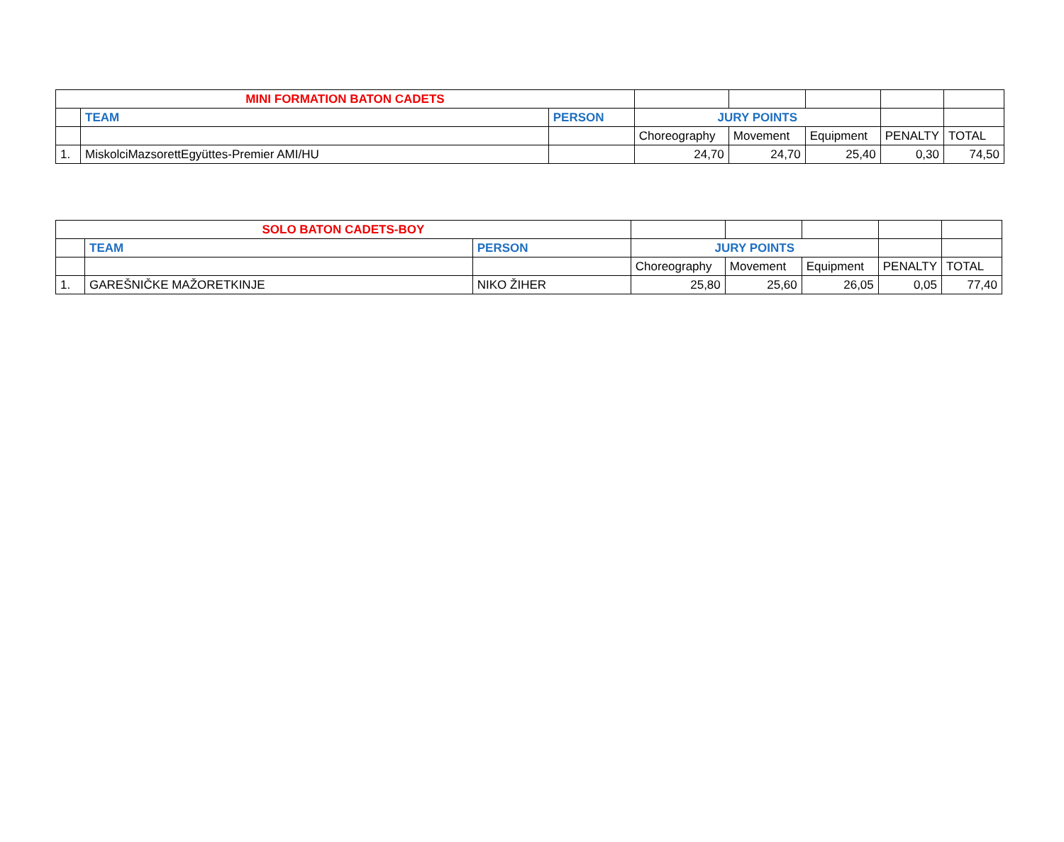| MINI FORMATION BATON CADETS | | | | | | | |
| | TEAM | PERSON | JURY POINTS | | | | |
| | | | Choreography | Movement | Equipment | PENALTY | TOTAL |
| 1. | MiskolciMazsorettEgyüttes-Premier AMI/HU | | 24,70 | 24,70 | 25,40 | 0,30 | 74,50 |
| SOLO BATON CADETS-BOY | | | | | | | |
| | TEAM | PERSON | JURY POINTS | | | | |
| | | | Choreography | Movement | Equipment | PENALTY | TOTAL |
| 1. | GAREŠNIČKE MAŽORETKINJE | NIKO ŽIHER | 25,80 | 25,60 | 26,05 | 0,05 | 77,40 |